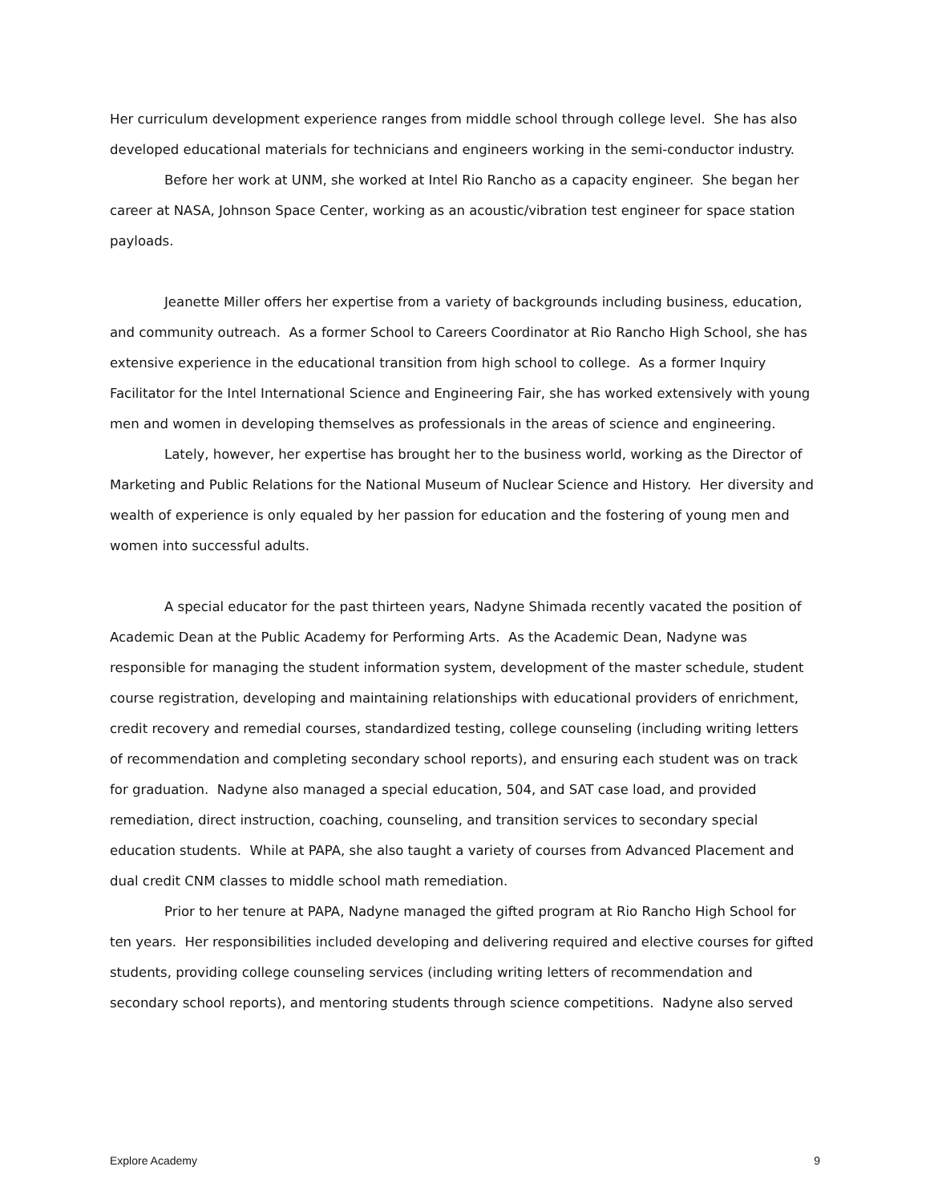Her curriculum development experience ranges from middle school through college level. She has also developed educational materials for technicians and engineers working in the semi-conductor industry.
Before her work at UNM, she worked at Intel Rio Rancho as a capacity engineer. She began her career at NASA, Johnson Space Center, working as an acoustic/vibration test engineer for space station payloads.
Jeanette Miller offers her expertise from a variety of backgrounds including business, education, and community outreach. As a former School to Careers Coordinator at Rio Rancho High School, she has extensive experience in the educational transition from high school to college. As a former Inquiry Facilitator for the Intel International Science and Engineering Fair, she has worked extensively with young men and women in developing themselves as professionals in the areas of science and engineering.
Lately, however, her expertise has brought her to the business world, working as the Director of Marketing and Public Relations for the National Museum of Nuclear Science and History. Her diversity and wealth of experience is only equaled by her passion for education and the fostering of young men and women into successful adults.
A special educator for the past thirteen years, Nadyne Shimada recently vacated the position of Academic Dean at the Public Academy for Performing Arts. As the Academic Dean, Nadyne was responsible for managing the student information system, development of the master schedule, student course registration, developing and maintaining relationships with educational providers of enrichment, credit recovery and remedial courses, standardized testing, college counseling (including writing letters of recommendation and completing secondary school reports), and ensuring each student was on track for graduation. Nadyne also managed a special education, 504, and SAT case load, and provided remediation, direct instruction, coaching, counseling, and transition services to secondary special education students. While at PAPA, she also taught a variety of courses from Advanced Placement and dual credit CNM classes to middle school math remediation.
Prior to her tenure at PAPA, Nadyne managed the gifted program at Rio Rancho High School for ten years. Her responsibilities included developing and delivering required and elective courses for gifted students, providing college counseling services (including writing letters of recommendation and secondary school reports), and mentoring students through science competitions. Nadyne also served
Explore Academy 9